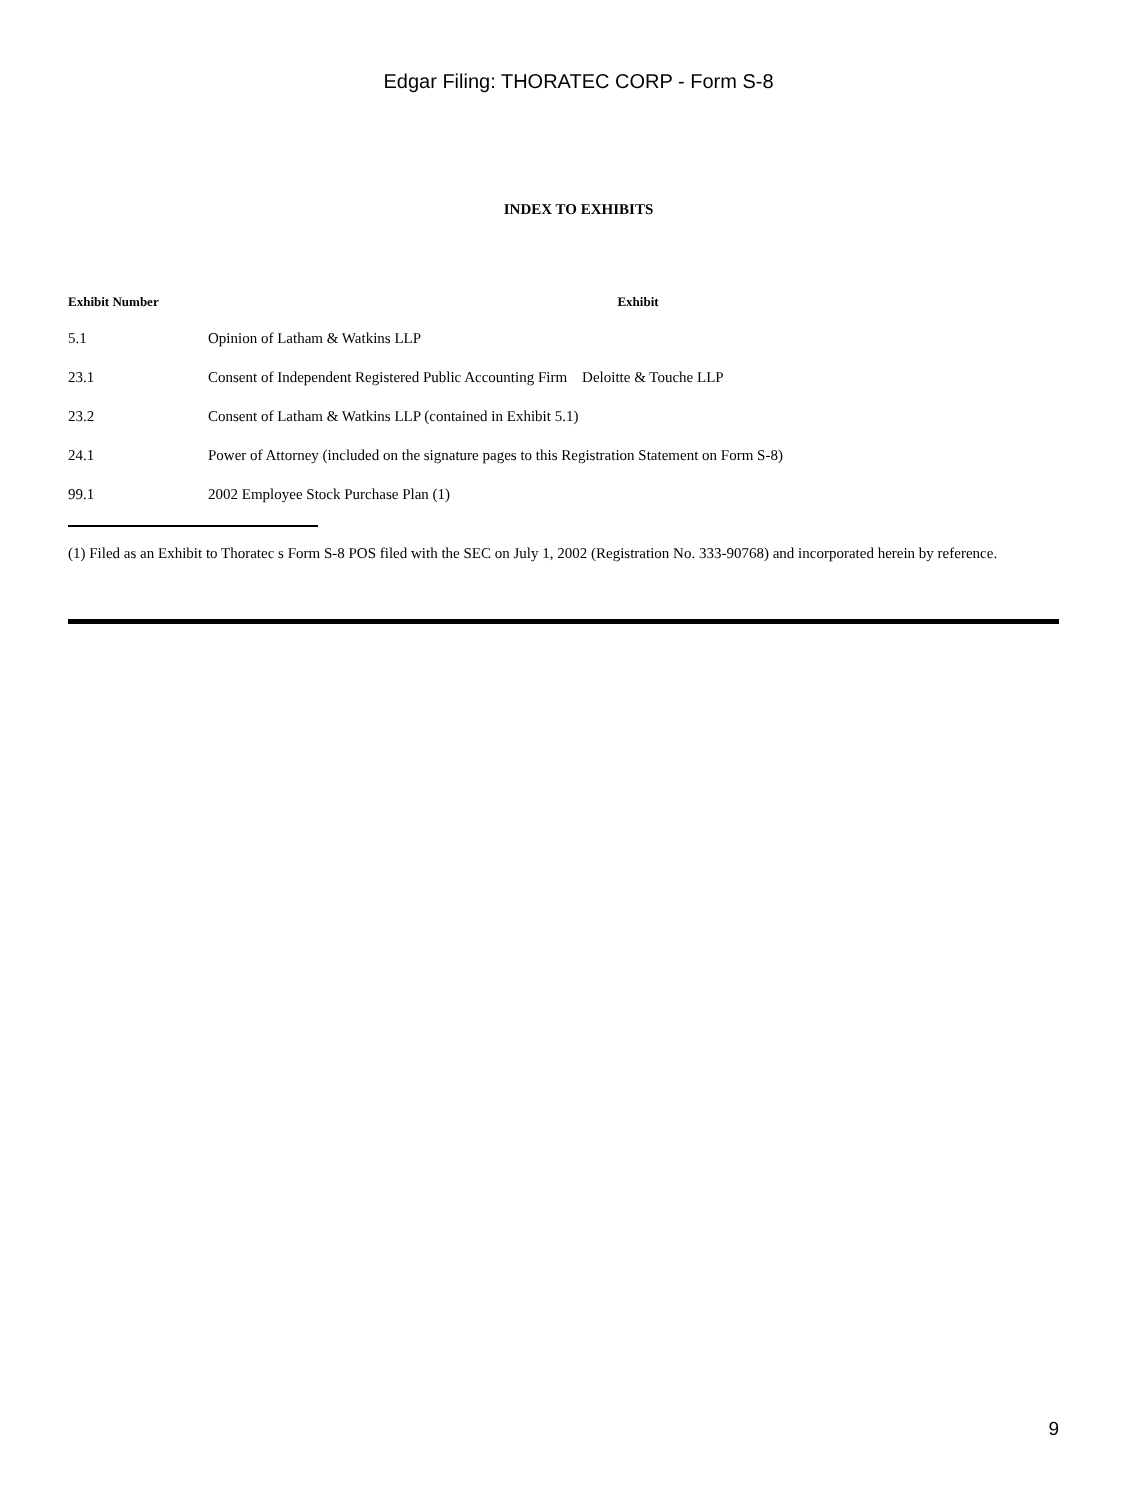Edgar Filing: THORATEC CORP - Form S-8
INDEX TO EXHIBITS
| Exhibit Number | Exhibit |
| --- | --- |
| 5.1 | Opinion of Latham & Watkins LLP |
| 23.1 | Consent of Independent Registered Public Accounting Firm Deloitte & Touche LLP |
| 23.2 | Consent of Latham & Watkins LLP (contained in Exhibit 5.1) |
| 24.1 | Power of Attorney (included on the signature pages to this Registration Statement on Form S-8) |
| 99.1 | 2002 Employee Stock Purchase Plan (1) |
(1) Filed as an Exhibit to Thoratec s Form S-8 POS filed with the SEC on July 1, 2002 (Registration No. 333-90768) and incorporated herein by reference.
9